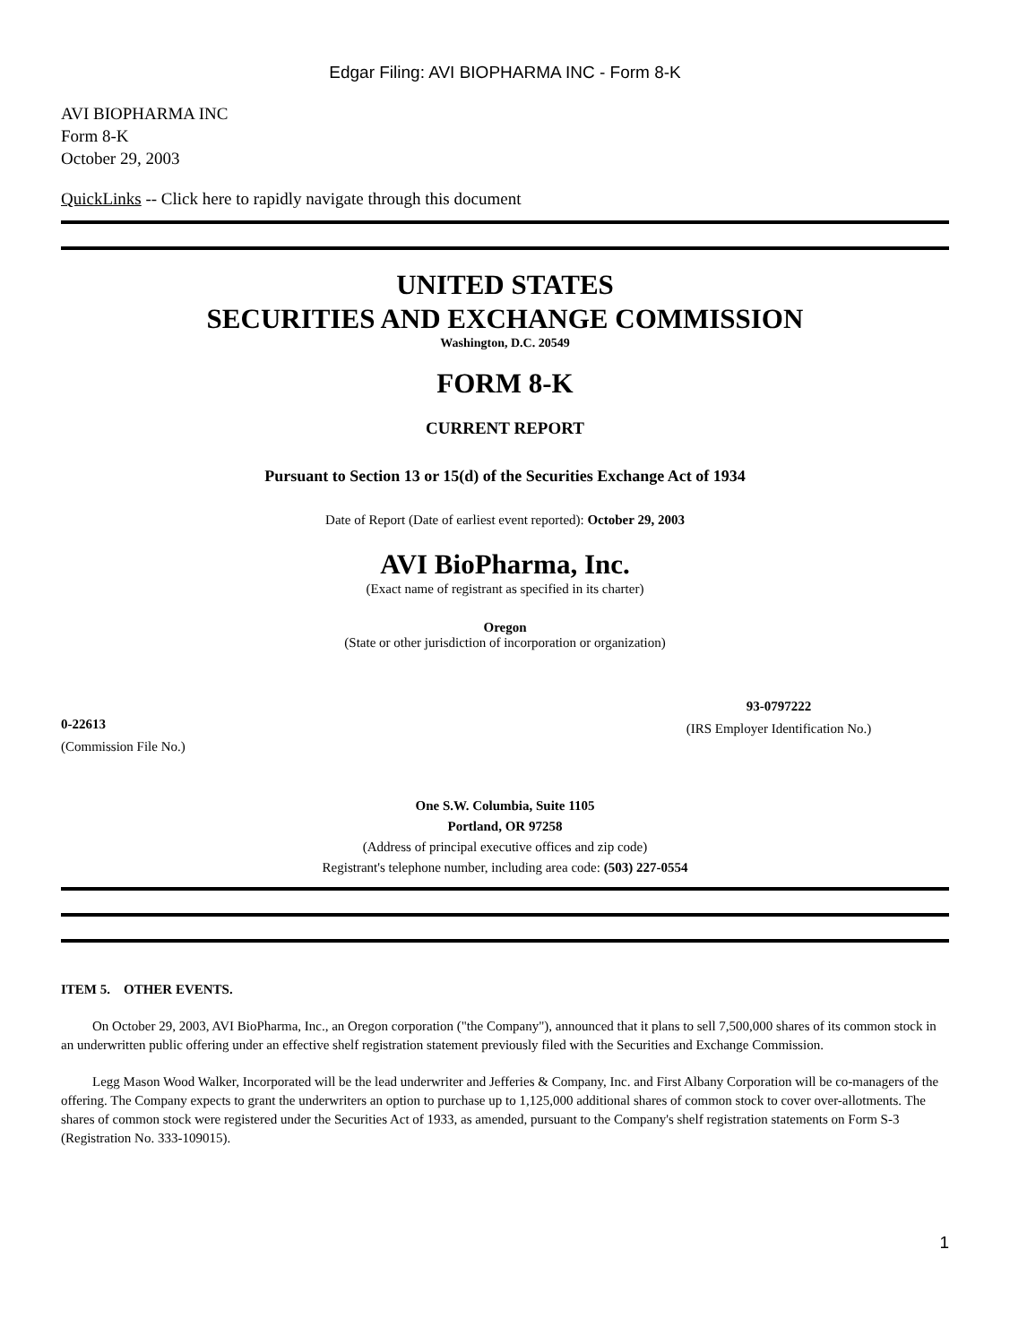Edgar Filing: AVI BIOPHARMA INC - Form 8-K
AVI BIOPHARMA INC
Form 8-K
October 29, 2003
QuickLinks -- Click here to rapidly navigate through this document
UNITED STATES
SECURITIES AND EXCHANGE COMMISSION
Washington, D.C. 20549
FORM 8-K
CURRENT REPORT
Pursuant to Section 13 or 15(d) of the Securities Exchange Act of 1934
Date of Report (Date of earliest event reported): October 29, 2003
AVI BioPharma, Inc.
(Exact name of registrant as specified in its charter)
Oregon
(State or other jurisdiction of incorporation or organization)
0-22613
(Commission File No.)
93-0797222
(IRS Employer Identification No.)
One S.W. Columbia, Suite 1105
Portland, OR 97258
(Address of principal executive offices and zip code)
Registrant's telephone number, including area code: (503) 227-0554
ITEM 5. OTHER EVENTS.
On October 29, 2003, AVI BioPharma, Inc., an Oregon corporation ("the Company"), announced that it plans to sell 7,500,000 shares of its common stock in an underwritten public offering under an effective shelf registration statement previously filed with the Securities and Exchange Commission.
Legg Mason Wood Walker, Incorporated will be the lead underwriter and Jefferies & Company, Inc. and First Albany Corporation will be co-managers of the offering. The Company expects to grant the underwriters an option to purchase up to 1,125,000 additional shares of common stock to cover over-allotments. The shares of common stock were registered under the Securities Act of 1933, as amended, pursuant to the Company's shelf registration statements on Form S-3 (Registration No. 333-109015).
1